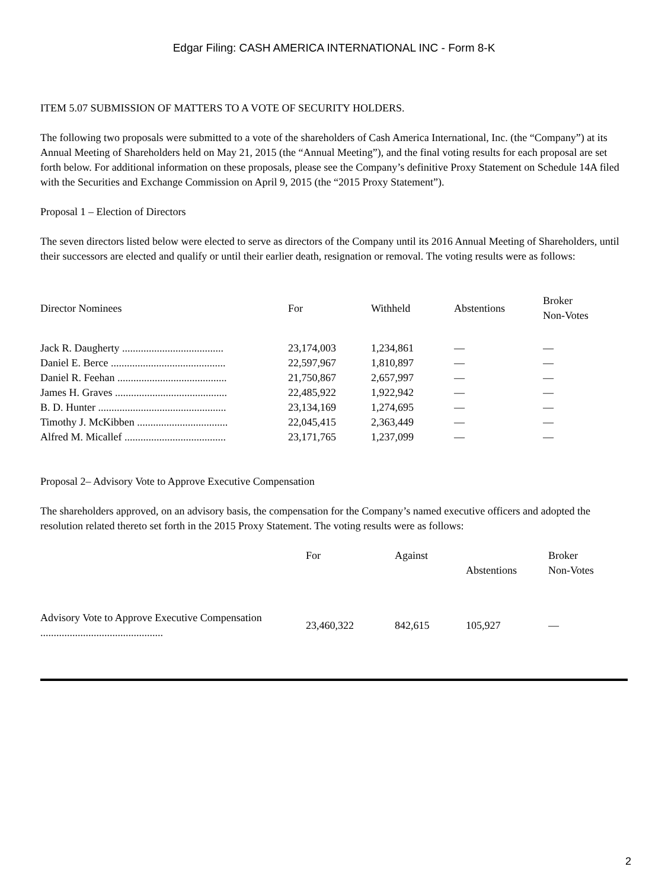Edgar Filing: CASH AMERICA INTERNATIONAL INC - Form 8-K
ITEM 5.07 SUBMISSION OF MATTERS TO A VOTE OF SECURITY HOLDERS.
The following two proposals were submitted to a vote of the shareholders of Cash America International, Inc. (the “Company”) at its Annual Meeting of Shareholders held on May 21, 2015 (the “Annual Meeting”), and the final voting results for each proposal are set forth below. For additional information on these proposals, please see the Company’s definitive Proxy Statement on Schedule 14A filed with the Securities and Exchange Commission on April 9, 2015 (the “2015 Proxy Statement”).
Proposal 1 – Election of Directors
The seven directors listed below were elected to serve as directors of the Company until its 2016 Annual Meeting of Shareholders, until their successors are elected and qualify or until their earlier death, resignation or removal. The voting results were as follows:
| Director Nominees | For | Withheld | Abstentions | Broker Non-Votes |
| --- | --- | --- | --- | --- |
| Jack R. Daugherty ...................................... | 23,174,003 | 1,234,861 | — | — |
| Daniel E. Berce ........................................... | 22,597,967 | 1,810,897 | — | — |
| Daniel R. Feehan ......................................... | 21,750,867 | 2,657,997 | — | — |
| James H. Graves .......................................... | 22,485,922 | 1,922,942 | — | — |
| B. D. Hunter ................................................ | 23,134,169 | 1,274,695 | — | — |
| Timothy J. McKibben .................................. | 22,045,415 | 2,363,449 | — | — |
| Alfred M. Micallef ...................................... | 23,171,765 | 1,237,099 | — | — |
Proposal 2– Advisory Vote to Approve Executive Compensation
The shareholders approved, on an advisory basis, the compensation for the Company’s named executive officers and adopted the resolution related thereto set forth in the 2015 Proxy Statement. The voting results were as follows:
| | For | Against | Abstentions | Broker Non-Votes |
| --- | --- | --- | --- | --- |
| Advisory Vote to Approve Executive Compensation .............................................. | 23,460,322 | 842,615 | 105,927 | — |
2